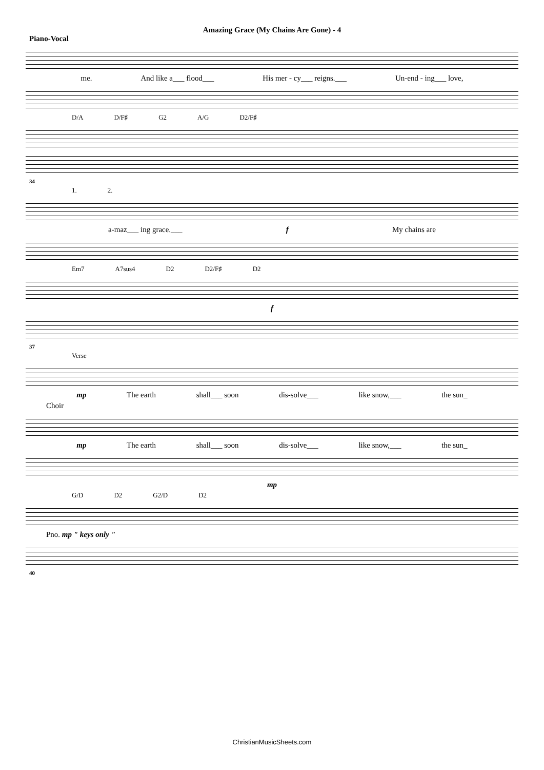Amazing Grace (My Chains Are Gone) - 4
Piano-Vocal
me. And like a___ flood___ His mer - cy___ reigns.___ Un-end - ing___ love,
D/A D/F♯ G2 A/G D2/F♯
34
1. 2.
a-maz___ ing grace.___ f My chains are
Em7 A7sus4 D2 D2/F♯ D2
f
37
Verse
mp The earth shall___ soon dis-solve___ like snow,___ the sun_
Choir
mp The earth shall___ soon dis-solve___ like snow,___ the sun_
mp
G/D D2 G2/D D2
Pno. mp " keys only "
40
ChristianMusicSheets.com